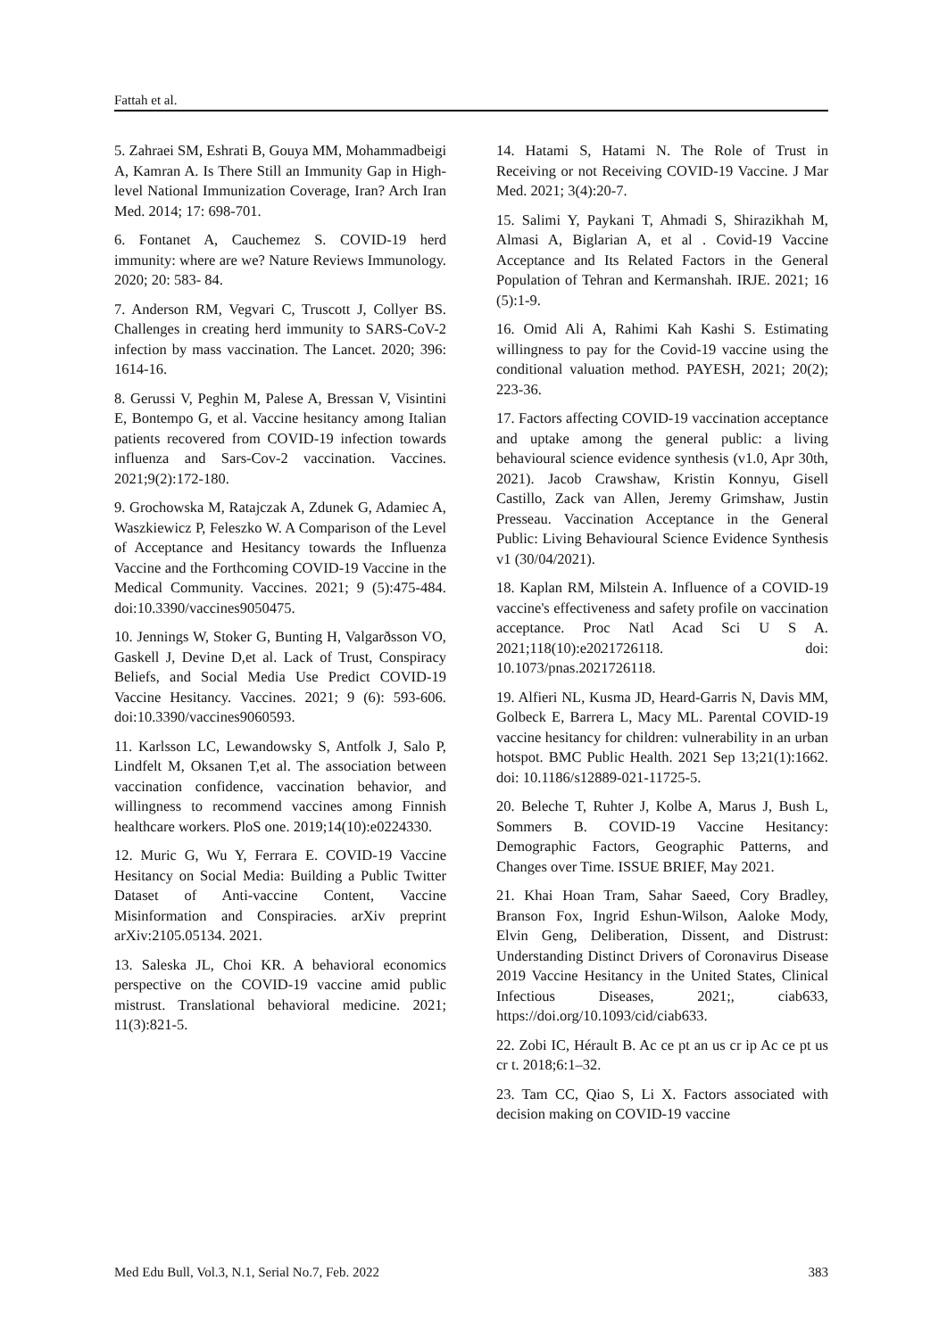Fattah et al.
5. Zahraei SM, Eshrati B, Gouya MM, Mohammadbeigi A, Kamran A. Is There Still an Immunity Gap in High-level National Immunization Coverage, Iran? Arch Iran Med. 2014; 17: 698-701.
6. Fontanet A, Cauchemez S. COVID-19 herd immunity: where are we? Nature Reviews Immunology. 2020; 20: 583- 84.
7. Anderson RM, Vegvari C, Truscott J, Collyer BS. Challenges in creating herd immunity to SARS-CoV-2 infection by mass vaccination. The Lancet. 2020; 396: 1614-16.
8. Gerussi V, Peghin M, Palese A, Bressan V, Visintini E, Bontempo G, et al. Vaccine hesitancy among Italian patients recovered from COVID-19 infection towards influenza and Sars-Cov-2 vaccination. Vaccines. 2021;9(2):172-180.
9. Grochowska M, Ratajczak A, Zdunek G, Adamiec A, Waszkiewicz P, Feleszko W. A Comparison of the Level of Acceptance and Hesitancy towards the Influenza Vaccine and the Forthcoming COVID-19 Vaccine in the Medical Community. Vaccines. 2021; 9 (5):475-484. doi:10.3390/vaccines9050475.
10. Jennings W, Stoker G, Bunting H, Valgarðsson VO, Gaskell J, Devine D,et al. Lack of Trust, Conspiracy Beliefs, and Social Media Use Predict COVID-19 Vaccine Hesitancy. Vaccines. 2021; 9 (6): 593-606. doi:10.3390/vaccines9060593.
11. Karlsson LC, Lewandowsky S, Antfolk J, Salo P, Lindfelt M, Oksanen T,et al. The association between vaccination confidence, vaccination behavior, and willingness to recommend vaccines among Finnish healthcare workers. PloS one. 2019;14(10):e0224330.
12. Muric G, Wu Y, Ferrara E. COVID-19 Vaccine Hesitancy on Social Media: Building a Public Twitter Dataset of Anti-vaccine Content, Vaccine Misinformation and Conspiracies. arXiv preprint arXiv:2105.05134. 2021.
13. Saleska JL, Choi KR. A behavioral economics perspective on the COVID-19 vaccine amid public mistrust. Translational behavioral medicine. 2021; 11(3):821-5.
14. Hatami S, Hatami N. The Role of Trust in Receiving or not Receiving COVID-19 Vaccine. J Mar Med. 2021; 3(4):20-7.
15. Salimi Y, Paykani T, Ahmadi S, Shirazikhah M, Almasi A, Biglarian A, et al . Covid-19 Vaccine Acceptance and Its Related Factors in the General Population of Tehran and Kermanshah. IRJE. 2021; 16 (5):1-9.
16. Omid Ali A, Rahimi Kah Kashi S. Estimating willingness to pay for the Covid-19 vaccine using the conditional valuation method. PAYESH, 2021; 20(2); 223-36.
17. Factors affecting COVID-19 vaccination acceptance and uptake among the general public: a living behavioural science evidence synthesis (v1.0, Apr 30th, 2021). Jacob Crawshaw, Kristin Konnyu, Gisell Castillo, Zack van Allen, Jeremy Grimshaw, Justin Presseau. Vaccination Acceptance in the General Public: Living Behavioural Science Evidence Synthesis v1 (30/04/2021).
18. Kaplan RM, Milstein A. Influence of a COVID-19 vaccine's effectiveness and safety profile on vaccination acceptance. Proc Natl Acad Sci U S A. 2021;118(10):e2021726118. doi: 10.1073/pnas.2021726118.
19. Alfieri NL, Kusma JD, Heard-Garris N, Davis MM, Golbeck E, Barrera L, Macy ML. Parental COVID-19 vaccine hesitancy for children: vulnerability in an urban hotspot. BMC Public Health. 2021 Sep 13;21(1):1662. doi: 10.1186/s12889-021-11725-5.
20. Beleche T, Ruhter J, Kolbe A, Marus J, Bush L, Sommers B. COVID-19 Vaccine Hesitancy: Demographic Factors, Geographic Patterns, and Changes over Time. ISSUE BRIEF, May 2021.
21. Khai Hoan Tram, Sahar Saeed, Cory Bradley, Branson Fox, Ingrid Eshun-Wilson, Aaloke Mody, Elvin Geng, Deliberation, Dissent, and Distrust: Understanding Distinct Drivers of Coronavirus Disease 2019 Vaccine Hesitancy in the United States, Clinical Infectious Diseases, 2021;, ciab633, https://doi.org/10.1093/cid/ciab633.
22. Zobi IC, Hérault B. Ac ce pt an us cr ip Ac ce pt us cr t. 2018;6:1–32.
23. Tam CC, Qiao S, Li X. Factors associated with decision making on COVID-19 vaccine
Med Edu Bull, Vol.3, N.1, Serial No.7, Feb. 2022 383